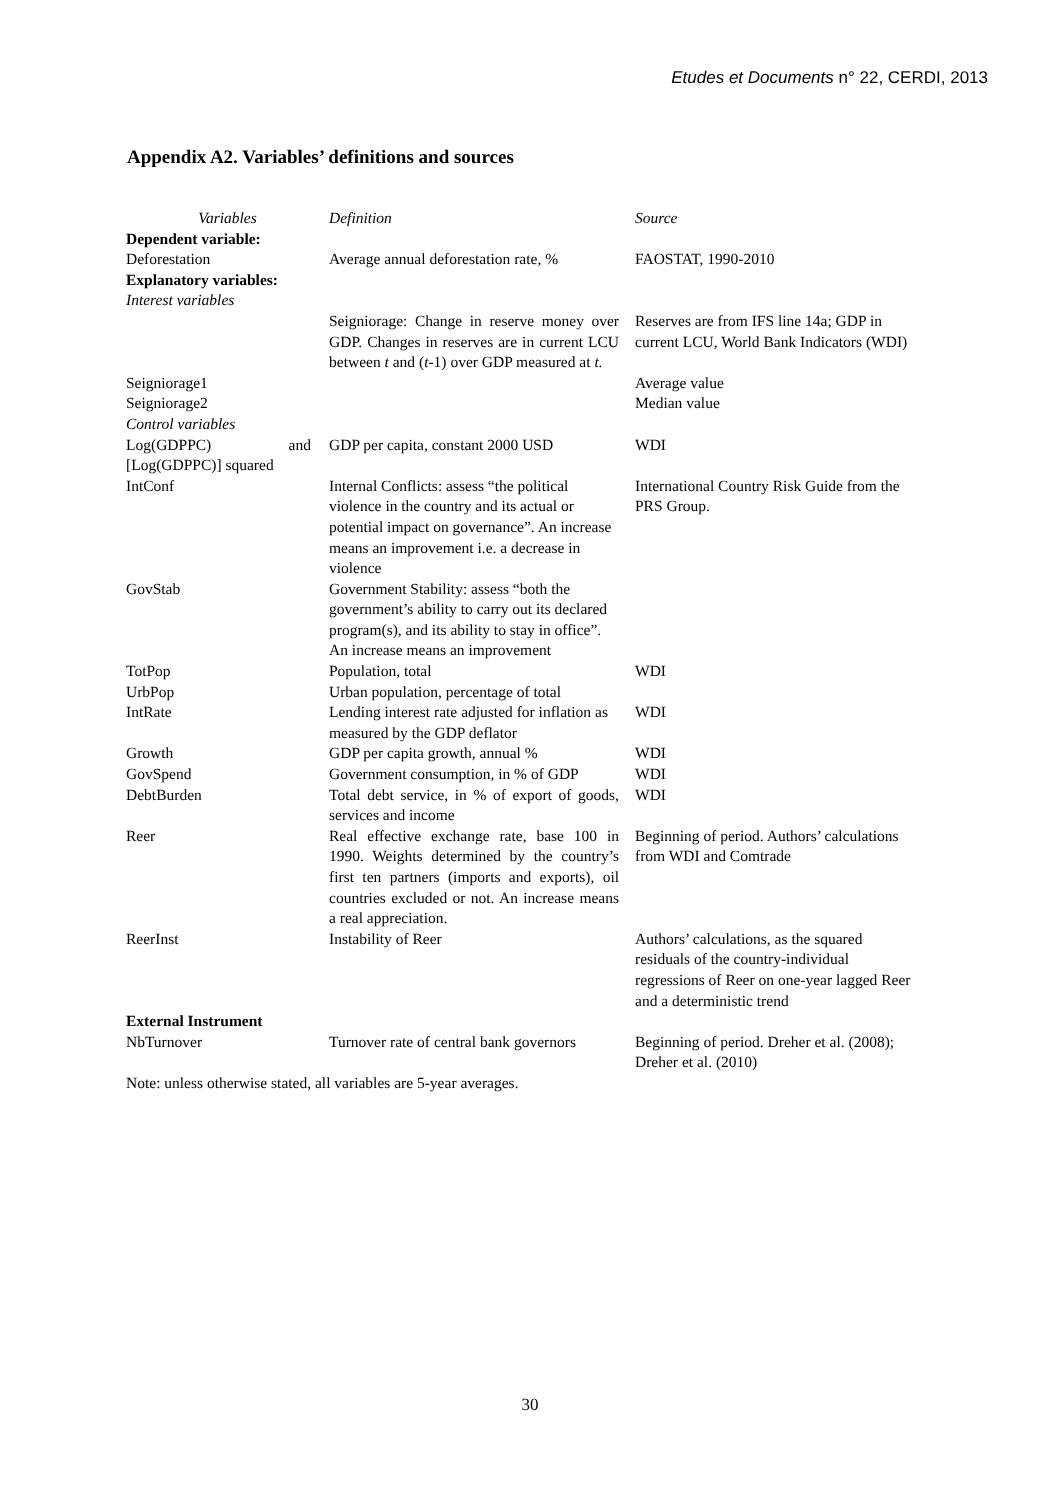Etudes et Documents n° 22, CERDI, 2013
Appendix A2. Variables’ definitions and sources
| Variables | Definition | Source |
| --- | --- | --- |
| Dependent variable: | | |
| Deforestation | Average annual deforestation rate, % | FAOSTAT, 1990-2010 |
| Explanatory variables: | | |
| Interest variables | | |
| | Seigniorage: Change in reserve money over GDP. Changes in reserves are in current LCU between t and ( t -1) over GDP measured at t. | Reserves are from IFS line 14a; GDP in current LCU, World Bank Indicators (WDI) |
| Seigniorage1 | | Average value |
| Seigniorage2 | | Median value |
| Control variables | | |
| Log(GDPPC) and [Log(GDPPC)] squared | GDP per capita, constant 2000 USD | WDI |
| IntConf | Internal Conflicts: assess “the political violence in the country and its actual or potential impact on governance”. An increase means an improvement i.e. a decrease in violence | International Country Risk Guide from the PRS Group. |
| GovStab | Government Stability: assess “both the government’s ability to carry out its declared program(s), and its ability to stay in office”. An increase means an improvement | |
| TotPop | Population, total | WDI |
| UrbPop | Urban population, percentage of total | |
| IntRate | Lending interest rate adjusted for inflation as measured by the GDP deflator | WDI |
| Growth | GDP per capita growth, annual % | WDI |
| GovSpend | Government consumption, in % of GDP | WDI |
| DebtBurden | Total debt service, in % of export of goods, services and income | WDI |
| Reer | Real effective exchange rate, base 100 in 1990. Weights determined by the country’s first ten partners (imports and exports), oil countries excluded or not. An increase means a real appreciation. | Beginning of period. Authors’ calculations from WDI and Comtrade |
| ReerInst | Instability of Reer | Authors’ calculations, as the squared residuals of the country-individual regressions of Reer on one-year lagged Reer and a deterministic trend |
| External Instrument | | |
| NbTurnover | Turnover rate of central bank governors | Beginning of period. Dreher et al. (2008); Dreher et al. (2010) |
| Note: unless otherwise stated, all variables are 5-year averages. | | |
30